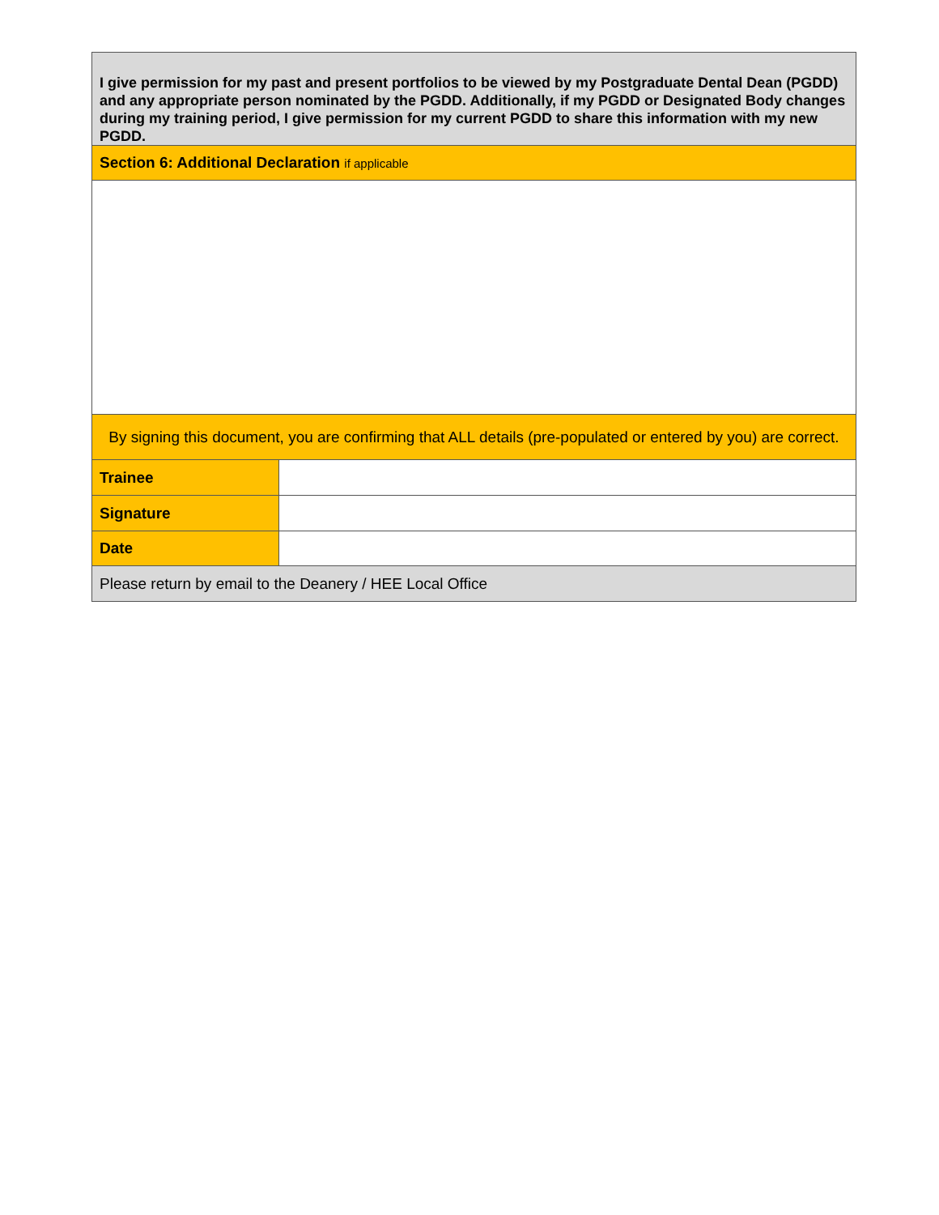| I give permission for my past and present portfolios to be viewed by my Postgraduate Dental Dean (PGDD) and any appropriate person nominated by the PGDD. Additionally, if my PGDD or Designated Body changes during my training period, I give permission for my current PGDD to share this information with my new PGDD. | |
| Section 6: Additional Declaration if applicable | |
| By signing this document, you are confirming that ALL details (pre-populated or entered by you) are correct. | |
| Trainee | |
| Signature | |
| Date | |
| Please return by email to the Deanery / HEE Local Office | |